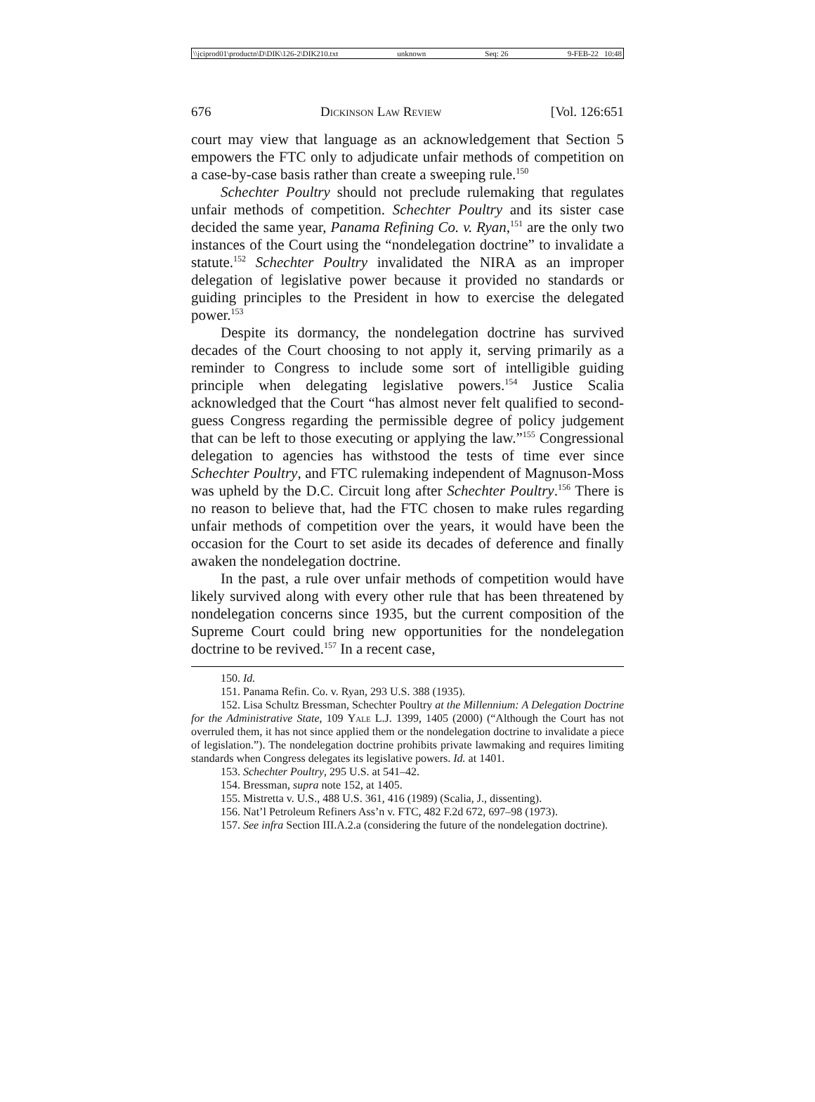\\jciprod01\productn\D\DIK\126-2\DIK210.txt unknown Seq: 26 9-FEB-22 10:48
676 Dickinson Law Review [Vol. 126:651
court may view that language as an acknowledgement that Section 5 empowers the FTC only to adjudicate unfair methods of competition on a case-by-case basis rather than create a sweeping rule.<sup>150</sup>
Schechter Poultry should not preclude rulemaking that regulates unfair methods of competition. Schechter Poultry and its sister case decided the same year, Panama Refining Co. v. Ryan,<sup>151</sup> are the only two instances of the Court using the “nondelegation doctrine” to invalidate a statute.<sup>152</sup> Schechter Poultry invalidated the NIRA as an improper delegation of legislative power because it provided no standards or guiding principles to the President in how to exercise the delegated power.<sup>153</sup>
Despite its dormancy, the nondelegation doctrine has survived decades of the Court choosing to not apply it, serving primarily as a reminder to Congress to include some sort of intelligible guiding principle when delegating legislative powers.<sup>154</sup> Justice Scalia acknowledged that the Court “has almost never felt qualified to second-guess Congress regarding the permissible degree of policy judgement that can be left to those executing or applying the law.”<sup>155</sup> Congressional delegation to agencies has withstood the tests of time ever since Schechter Poultry, and FTC rulemaking independent of Magnuson-Moss was upheld by the D.C. Circuit long after Schechter Poultry.<sup>156</sup> There is no reason to believe that, had the FTC chosen to make rules regarding unfair methods of competition over the years, it would have been the occasion for the Court to set aside its decades of deference and finally awaken the nondelegation doctrine.
In the past, a rule over unfair methods of competition would have likely survived along with every other rule that has been threatened by nondelegation concerns since 1935, but the current composition of the Supreme Court could bring new opportunities for the nondelegation doctrine to be revived.<sup>157</sup> In a recent case,
150. Id.
151. Panama Refin. Co. v. Ryan, 293 U.S. 388 (1935).
152. Lisa Schultz Bressman, Schechter Poultry at the Millennium: A Delegation Doctrine for the Administrative State, 109 Yale L.J. 1399, 1405 (2000) (“Although the Court has not overruled them, it has not since applied them or the nondelegation doctrine to invalidate a piece of legislation.”). The nondelegation doctrine prohibits private lawmaking and requires limiting standards when Congress delegates its legislative powers. Id. at 1401.
153. Schechter Poultry, 295 U.S. at 541–42.
154. Bressman, supra note 152, at 1405.
155. Mistretta v. U.S., 488 U.S. 361, 416 (1989) (Scalia, J., dissenting).
156. Nat’l Petroleum Refiners Ass’n v. FTC, 482 F.2d 672, 697–98 (1973).
157. See infra Section III.A.2.a (considering the future of the nondelegation doctrine).